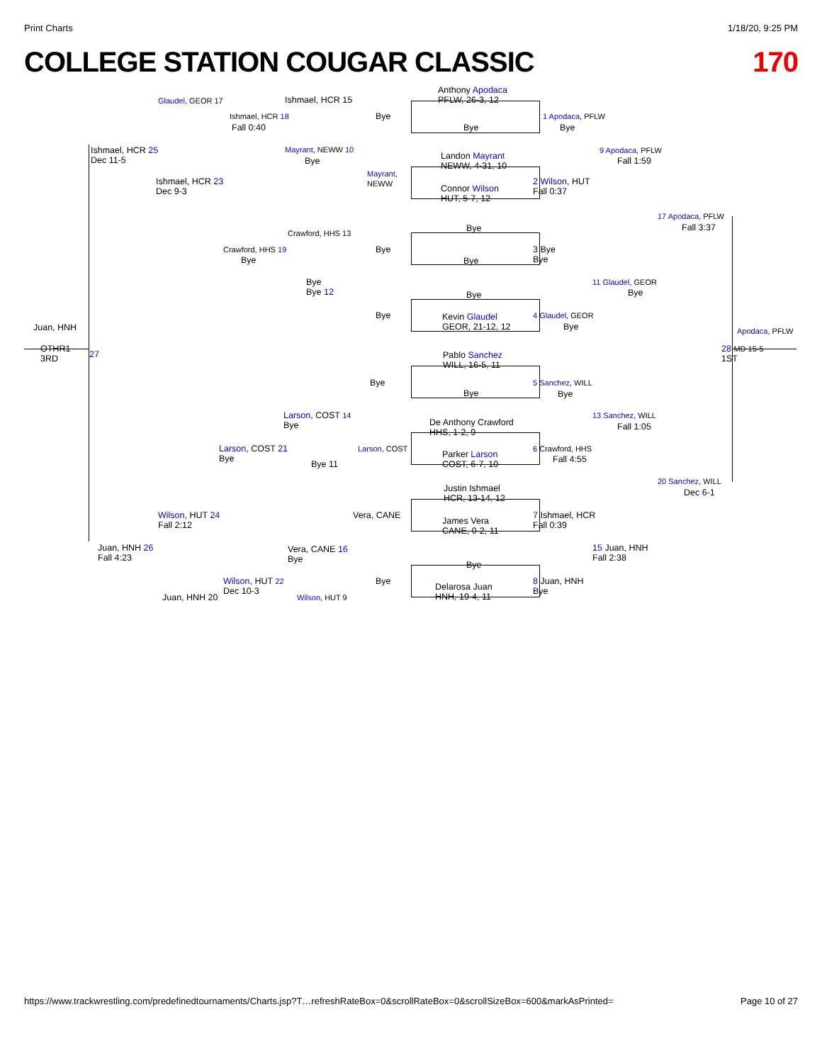Print Charts 1/18/20, 9:25 PM
COLLEGE STATION COUGAR CLASSIC 170
Anthony Apodaca
PFLW, 26-3, 12
Bye
Landon Mayrant
NEWW, 4-31, 10
Connor Wilson
HUT, 5-7, 12
Bye
Bye
Bye
Kevin Glaudel
GEOR, 21-12, 12
Pablo Sanchez
WILL, 16-5, 11
Bye
De Anthony Crawford
HHS, 1-2, 9
Parker Larson
COST, 6-7, 10
Justin Ishmael
HCR, 13-14, 12
James Vera
CANE, 0-2, 11
Bye
Delarosa Juan
HNH, 19-4, 11
Glaudel, GEOR 17 Ishmael, HCR 15
Ishmael, HCR 18
Fall 0:40
Bye 1 Apodaca, PFLW
Bye
Ishmael, HCR 25
Dec 11-5
Mayrant, NEWW 10
Bye
9 Apodaca, PFLW
Fall 1:59
Mayrant,
NEWW
Ishmael, HCR 23
Dec 9-3
2 Wilson, HUT
Fall 0:37
17 Apodaca, PFLW
Fall 3:37
Crawford, HHS 13
Crawford, HHS 19
Bye
Bye
3 Bye
Bye
Bye
Bye 12
11 Glaudel, GEOR
Bye
Bye 4 Glaudel, GEOR
Bye
Juan, HNH Apodaca, PFLW
OTHR1
3RD
27
28 MD 15-5
1ST
Bye 5 Sanchez, WILL
Bye
Larson, COST 14
Bye
13 Sanchez, WILL
Fall 1:05
Larson, COST 21
Bye
Larson, COST 6 Crawford, HHS
Fall 4:55
Bye 11
20 Sanchez, WILL
Dec 6-1
Wilson, HUT 24
Fall 2:12
Vera, CANE
7 Ishmael, HCR
Fall 0:39
Juan, HNH 26
Fall 4:23
Vera, CANE 16
Bye
15 Juan, HNH
Fall 2:38
Wilson, HUT 22
Dec 10-3
Bye
8 Juan, HNH
Bye
Juan, HNH 20 Wilson, HUT 9
https://www.trackwrestling.com/predefinedtournaments/Charts.jsp?T…refreshRateBox=0&scrollRateBox=0&scrollSizeBox=600&markAsPrinted= Page 10 of 27